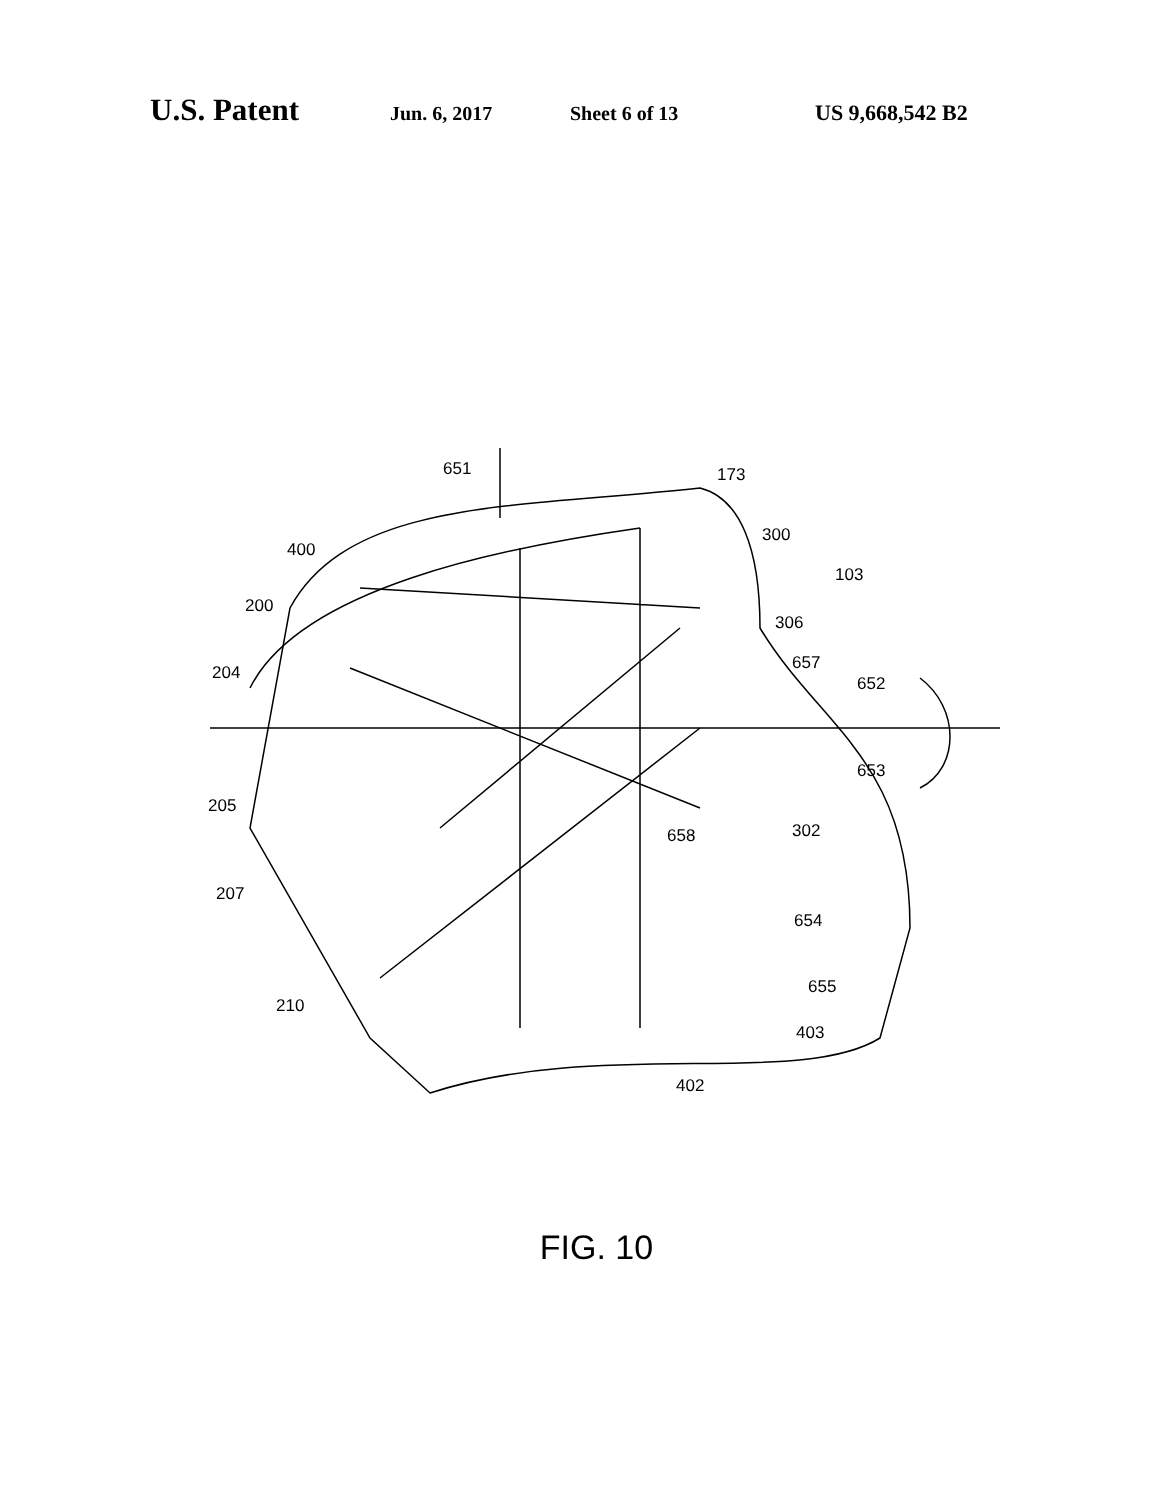U.S. Patent Jun. 6, 2017 Sheet 6 of 13 US 9,668,542 B2
651
173
300
103
400
200
306
204
657
652
653
205
658
302
207
654
655
210
403
402
FIG. 10